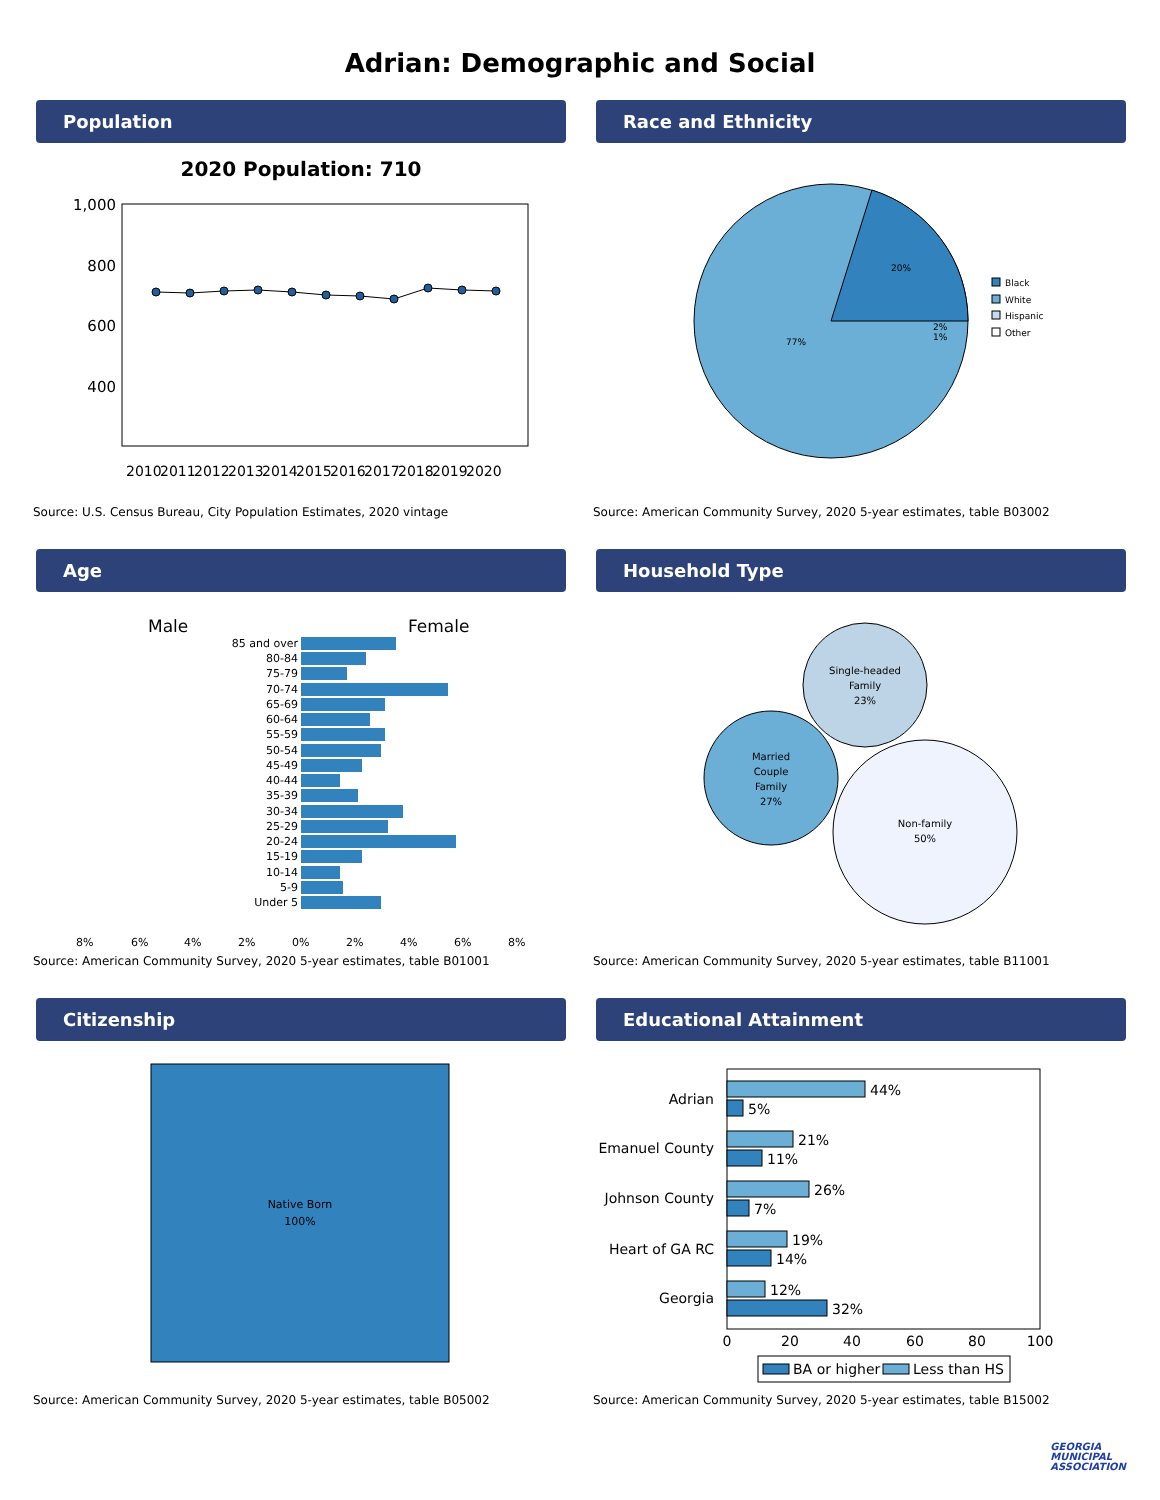Adrian: Demographic and Social
Population
2020 Population: 710
1,000
800
600
400
2010
2011
2012
2013
2014
2015
2016
2017
2018
2019
2020
Source: U.S. Census Bureau, City Population Estimates, 2020 vintage
Race and Ethnicity
20%
77%
2%
1%
Black
White
Hispanic
Other
Source: American Community Survey, 2020 5-year estimates, table B03002
Age
Male
Female
85 and over
80-84
75-79
70-74
65-69
60-64
55-59
50-54
45-49
40-44
35-39
30-34
25-29
20-24
15-19
10-14
5-9
Under 5
8%
6%
4%
2%
0%
2%
4%
6%
8%
Source: American Community Survey, 2020 5-year estimates, table B01001
Household Type
Single-headed
Family
23%
Married
Couple
Family
27%
Non-family
50%
Source: American Community Survey, 2020 5-year estimates, table B11001
Citizenship
Native Born
100%
Source: American Community Survey, 2020 5-year estimates, table B05002
Educational Attainment
Adrian
Emanuel County
Johnson County
Heart of GA RC
Georgia
44%
5%
21%
11%
26%
7%
19%
14%
12%
32%
0
20
40
60
80
100
BA or higher
Less than HS
Source: American Community Survey, 2020 5-year estimates, table B15002
GEORGIA
MUNICIPAL
ASSOCIATION